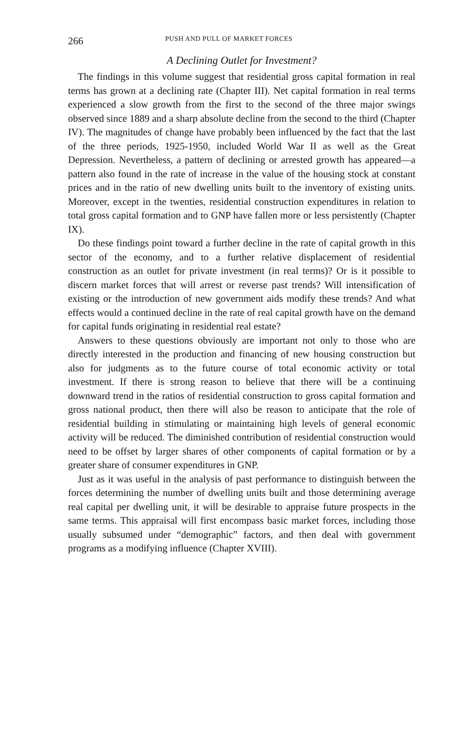266 PUSH AND PULL OF MARKET FORCES
A Declining Outlet for Investment?
The findings in this volume suggest that residential gross capital formation in real terms has grown at a declining rate (Chapter III). Net capital formation in real terms experienced a slow growth from the first to the second of the three major swings observed since 1889 and a sharp absolute decline from the second to the third (Chapter IV). The magnitudes of change have probably been influenced by the fact that the last of the three periods, 1925-1950, included World War II as well as the Great Depression. Nevertheless, a pattern of declining or arrested growth has appeared—a pattern also found in the rate of increase in the value of the housing stock at constant prices and in the ratio of new dwelling units built to the inventory of existing units. Moreover, except in the twenties, residential construction expenditures in relation to total gross capital formation and to GNP have fallen more or less persistently (Chapter IX).
Do these findings point toward a further decline in the rate of capital growth in this sector of the economy, and to a further relative displacement of residential construction as an outlet for private investment (in real terms)? Or is it possible to discern market forces that will arrest or reverse past trends? Will intensification of existing or the introduction of new government aids modify these trends? And what effects would a continued decline in the rate of real capital growth have on the demand for capital funds originating in residential real estate?
Answers to these questions obviously are important not only to those who are directly interested in the production and financing of new housing construction but also for judgments as to the future course of total economic activity or total investment. If there is strong reason to believe that there will be a continuing downward trend in the ratios of residential construction to gross capital formation and gross national product, then there will also be reason to anticipate that the role of residential building in stimulating or maintaining high levels of general economic activity will be reduced. The diminished contribution of residential construction would need to be offset by larger shares of other components of capital formation or by a greater share of consumer expenditures in GNP.
Just as it was useful in the analysis of past performance to distinguish between the forces determining the number of dwelling units built and those determining average real capital per dwelling unit, it will be desirable to appraise future prospects in the same terms. This appraisal will first encompass basic market forces, including those usually subsumed under “demographic” factors, and then deal with government programs as a modifying influence (Chapter XVIII).